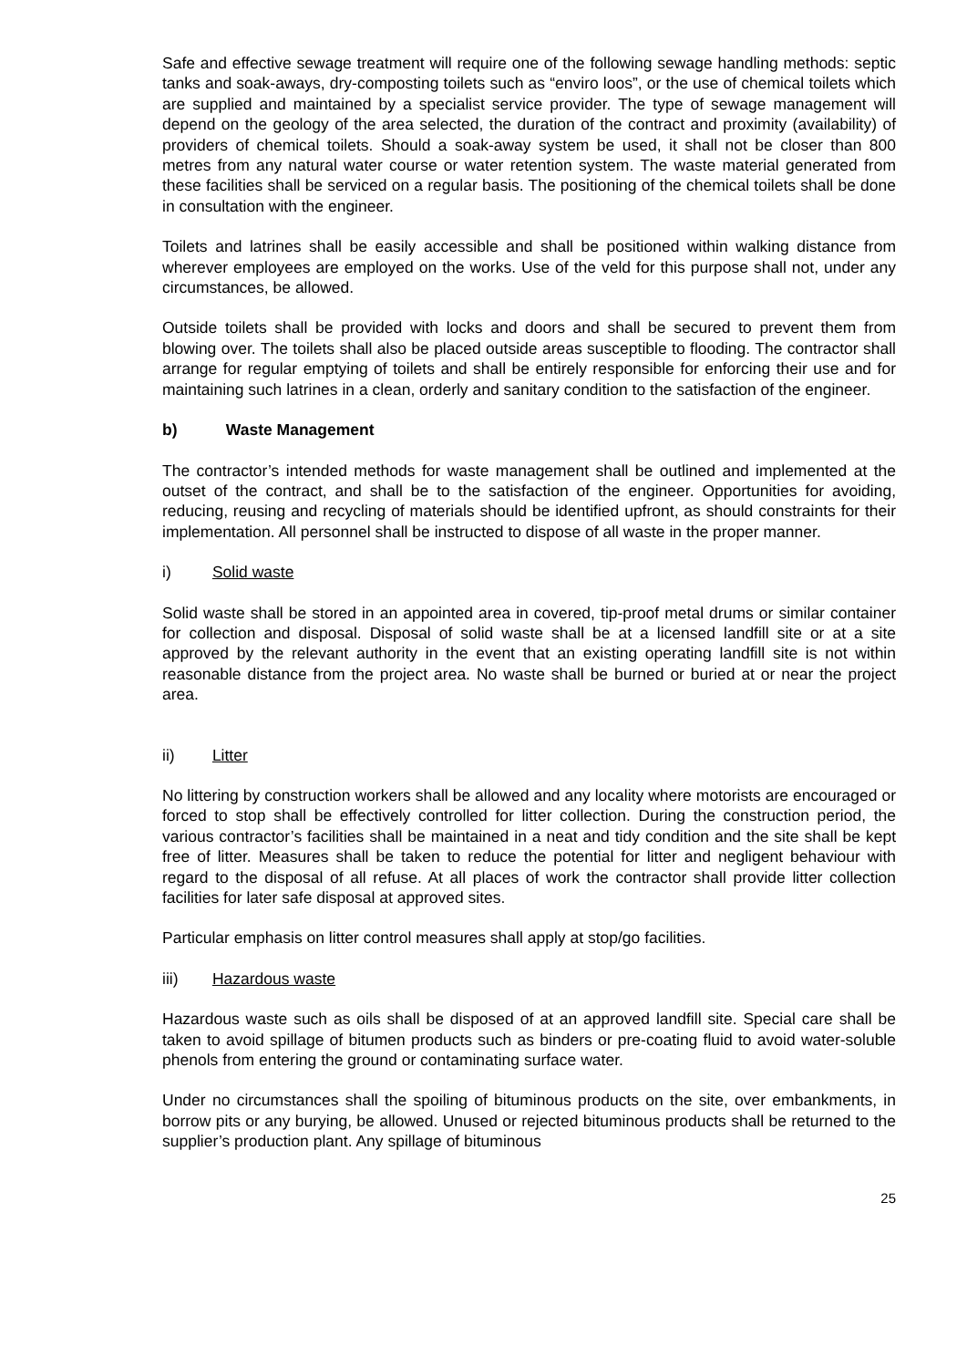Safe and effective sewage treatment will require one of the following sewage handling methods: septic tanks and soak-aways, dry-composting toilets such as “enviro loos”, or the use of chemical toilets which are supplied and maintained by a specialist service provider. The type of sewage management will depend on the geology of the area selected, the duration of the contract and proximity (availability) of providers of chemical toilets. Should a soak-away system be used, it shall not be closer than 800 metres from any natural water course or water retention system. The waste material generated from these facilities shall be serviced on a regular basis. The positioning of the chemical toilets shall be done in consultation with the engineer.
Toilets and latrines shall be easily accessible and shall be positioned within walking distance from wherever employees are employed on the works. Use of the veld for this purpose shall not, under any circumstances, be allowed.
Outside toilets shall be provided with locks and doors and shall be secured to prevent them from blowing over. The toilets shall also be placed outside areas susceptible to flooding. The contractor shall arrange for regular emptying of toilets and shall be entirely responsible for enforcing their use and for maintaining such latrines in a clean, orderly and sanitary condition to the satisfaction of the engineer.
b) Waste Management
The contractor’s intended methods for waste management shall be outlined and implemented at the outset of the contract, and shall be to the satisfaction of the engineer. Opportunities for avoiding, reducing, reusing and recycling of materials should be identified upfront, as should constraints for their implementation. All personnel shall be instructed to dispose of all waste in the proper manner.
i) Solid waste
Solid waste shall be stored in an appointed area in covered, tip-proof metal drums or similar container for collection and disposal. Disposal of solid waste shall be at a licensed landfill site or at a site approved by the relevant authority in the event that an existing operating landfill site is not within reasonable distance from the project area. No waste shall be burned or buried at or near the project area.
ii) Litter
No littering by construction workers shall be allowed and any locality where motorists are encouraged or forced to stop shall be effectively controlled for litter collection. During the construction period, the various contractor’s facilities shall be maintained in a neat and tidy condition and the site shall be kept free of litter. Measures shall be taken to reduce the potential for litter and negligent behaviour with regard to the disposal of all refuse. At all places of work the contractor shall provide litter collection facilities for later safe disposal at approved sites.
Particular emphasis on litter control measures shall apply at stop/go facilities.
iii) Hazardous waste
Hazardous waste such as oils shall be disposed of at an approved landfill site. Special care shall be taken to avoid spillage of bitumen products such as binders or pre-coating fluid to avoid water-soluble phenols from entering the ground or contaminating surface water.
Under no circumstances shall the spoiling of bituminous products on the site, over embankments, in borrow pits or any burying, be allowed. Unused or rejected bituminous products shall be returned to the supplier’s production plant. Any spillage of bituminous
25